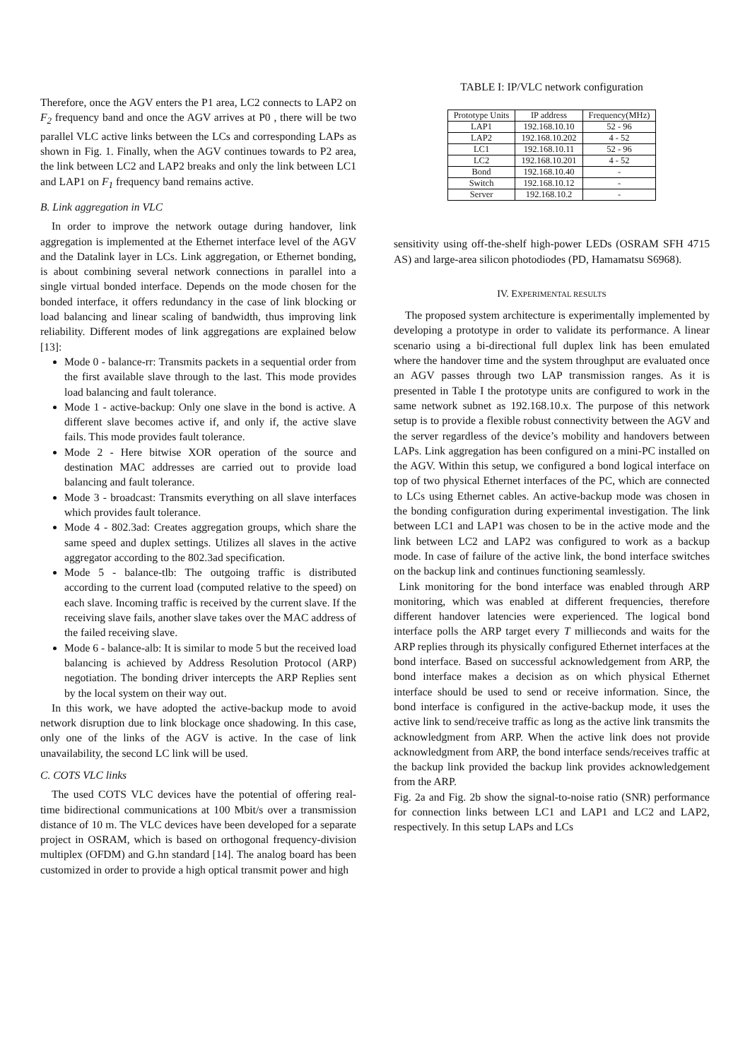Therefore, once the AGV enters the P1 area, LC2 connects to LAP2 on F<sub>2</sub> frequency band and once the AGV arrives at P0 , there will be two parallel VLC active links between the LCs and corresponding LAPs as shown in Fig. 1. Finally, when the AGV continues towards to P2 area, the link between LC2 and LAP2 breaks and only the link between LC1 and LAP1 on F<sub>1</sub> frequency band remains active.
B. Link aggregation in VLC
In order to improve the network outage during handover, link aggregation is implemented at the Ethernet interface level of the AGV and the Datalink layer in LCs. Link aggregation, or Ethernet bonding, is about combining several network connections in parallel into a single virtual bonded interface. Depends on the mode chosen for the bonded interface, it offers redundancy in the case of link blocking or load balancing and linear scaling of bandwidth, thus improving link reliability. Different modes of link aggregations are explained below [13]:
Mode 0 - balance-rr: Transmits packets in a sequential order from the first available slave through to the last. This mode provides load balancing and fault tolerance.
Mode 1 - active-backup: Only one slave in the bond is active. A different slave becomes active if, and only if, the active slave fails. This mode provides fault tolerance.
Mode 2 - Here bitwise XOR operation of the source and destination MAC addresses are carried out to provide load balancing and fault tolerance.
Mode 3 - broadcast: Transmits everything on all slave interfaces which provides fault tolerance.
Mode 4 - 802.3ad: Creates aggregation groups, which share the same speed and duplex settings. Utilizes all slaves in the active aggregator according to the 802.3ad specification.
Mode 5 - balance-tlb: The outgoing traffic is distributed according to the current load (computed relative to the speed) on each slave. Incoming traffic is received by the current slave. If the receiving slave fails, another slave takes over the MAC address of the failed receiving slave.
Mode 6 - balance-alb: It is similar to mode 5 but the received load balancing is achieved by Address Resolution Protocol (ARP) negotiation. The bonding driver intercepts the ARP Replies sent by the local system on their way out.
In this work, we have adopted the active-backup mode to avoid network disruption due to link blockage once shadowing. In this case, only one of the links of the AGV is active. In the case of link unavailability, the second LC link will be used.
C. COTS VLC links
The used COTS VLC devices have the potential of offering real-time bidirectional communications at 100 Mbit/s over a transmission distance of 10 m. The VLC devices have been developed for a separate project in OSRAM, which is based on orthogonal frequency-division multiplex (OFDM) and G.hn standard [14]. The analog board has been customized in order to provide a high optical transmit power and high
TABLE I: IP/VLC network configuration
| Prototype Units | IP address | Frequency(MHz) |
| --- | --- | --- |
| LAP1 | 192.168.10.10 | 52 - 96 |
| LAP2 | 192.168.10.202 | 4 - 52 |
| LC1 | 192.168.10.11 | 52 - 96 |
| LC2 | 192.168.10.201 | 4 - 52 |
| Bond | 192.168.10.40 | - |
| Switch | 192.168.10.12 | - |
| Server | 192.168.10.2 | - |
sensitivity using off-the-shelf high-power LEDs (OSRAM SFH 4715 AS) and large-area silicon photodiodes (PD, Hamamatsu S6968).
IV. EXPERIMENTAL RESULTS
The proposed system architecture is experimentally implemented by developing a prototype in order to validate its performance. A linear scenario using a bi-directional full duplex link has been emulated where the handover time and the system throughput are evaluated once an AGV passes through two LAP transmission ranges. As it is presented in Table I the prototype units are configured to work in the same network subnet as 192.168.10.x. The purpose of this network setup is to provide a flexible robust connectivity between the AGV and the server regardless of the device’s mobility and handovers between LAPs. Link aggregation has been configured on a mini-PC installed on the AGV. Within this setup, we configured a bond logical interface on top of two physical Ethernet interfaces of the PC, which are connected to LCs using Ethernet cables. An active-backup mode was chosen in the bonding configuration during experimental investigation. The link between LC1 and LAP1 was chosen to be in the active mode and the link between LC2 and LAP2 was configured to work as a backup mode. In case of failure of the active link, the bond interface switches on the backup link and continues functioning seamlessly.
Link monitoring for the bond interface was enabled through ARP monitoring, which was enabled at different frequencies, therefore different handover latencies were experienced. The logical bond interface polls the ARP target every T millieconds and waits for the ARP replies through its physically configured Ethernet interfaces at the bond interface. Based on successful acknowledgement from ARP, the bond interface makes a decision as on which physical Ethernet interface should be used to send or receive information. Since, the bond interface is configured in the active-backup mode, it uses the active link to send/receive traffic as long as the active link transmits the acknowledgment from ARP. When the active link does not provide acknowledgment from ARP, the bond interface sends/receives traffic at the backup link provided the backup link provides acknowledgement from the ARP.
Fig. 2a and Fig. 2b show the signal-to-noise ratio (SNR) performance for connection links between LC1 and LAP1 and LC2 and LAP2, respectively. In this setup LAPs and LCs